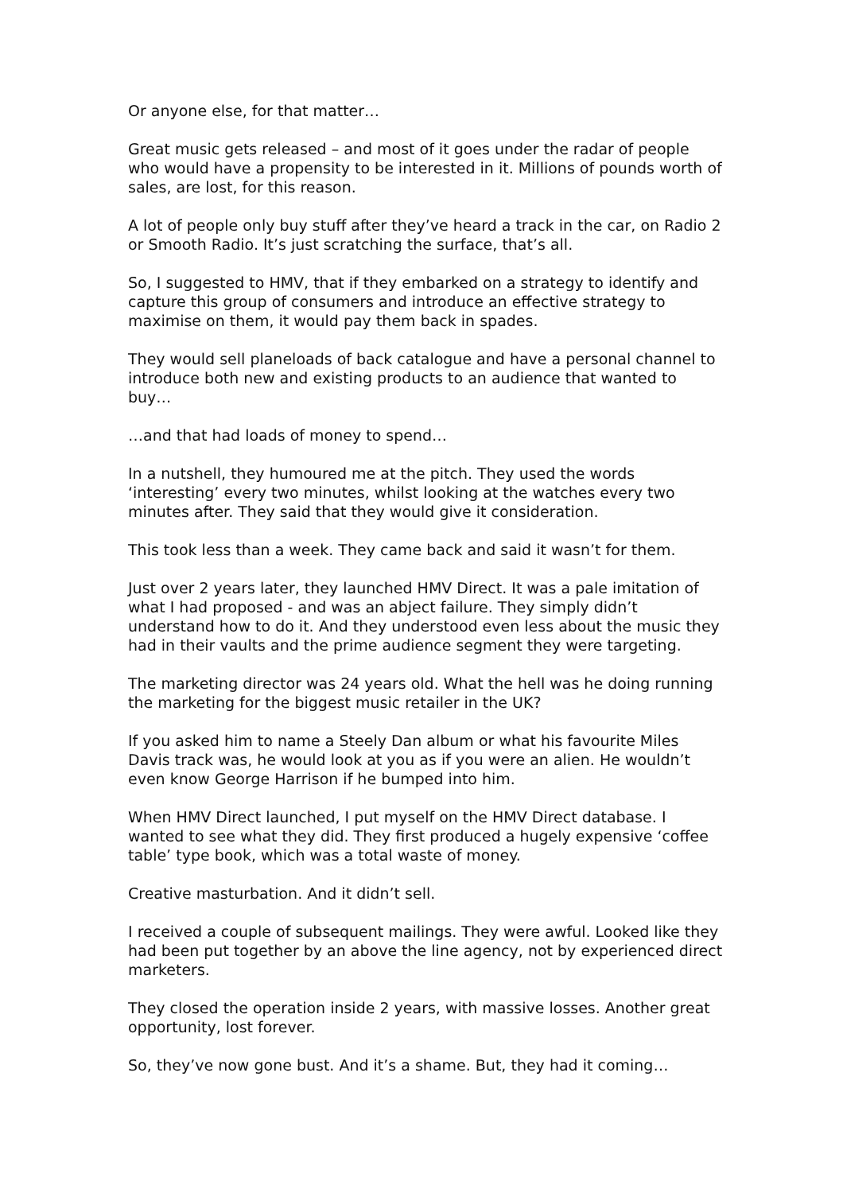Or anyone else, for that matter…
Great music gets released – and most of it goes under the radar of people who would have a propensity to be interested in it. Millions of pounds worth of sales, are lost, for this reason.
A lot of people only buy stuff after they’ve heard a track in the car, on Radio 2 or Smooth Radio. It’s just scratching the surface, that’s all.
So, I suggested to HMV, that if they embarked on a strategy to identify and capture this group of consumers and introduce an effective strategy to maximise on them, it would pay them back in spades.
They would sell planeloads of back catalogue and have a personal channel to introduce both new and existing products to an audience that wanted to buy…
…and that had loads of money to spend…
In a nutshell, they humoured me at the pitch. They used the words ‘interesting’ every two minutes, whilst looking at the watches every two minutes after. They said that they would give it consideration.
This took less than a week. They came back and said it wasn’t for them.
Just over 2 years later, they launched HMV Direct. It was a pale imitation of what I had proposed - and was an abject failure. They simply didn’t understand how to do it. And they understood even less about the music they had in their vaults and the prime audience segment they were targeting.
The marketing director was 24 years old. What the hell was he doing running the marketing for the biggest music retailer in the UK?
If you asked him to name a Steely Dan album or what his favourite Miles Davis track was, he would look at you as if you were an alien. He wouldn’t even know George Harrison if he bumped into him.
When HMV Direct launched, I put myself on the HMV Direct database. I wanted to see what they did. They first produced a hugely expensive ‘coffee table’ type book, which was a total waste of money.
Creative masturbation. And it didn’t sell.
I received a couple of subsequent mailings. They were awful. Looked like they had been put together by an above the line agency, not by experienced direct marketers.
They closed the operation inside 2 years, with massive losses. Another great opportunity, lost forever.
So, they’ve now gone bust. And it’s a shame. But, they had it coming…